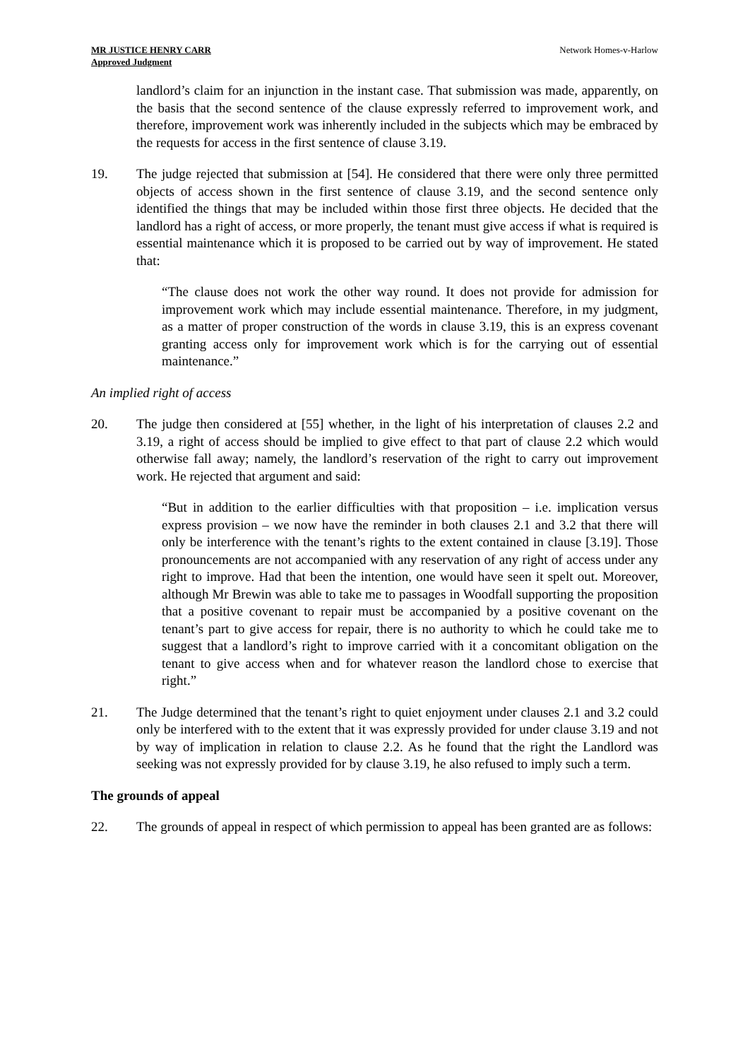MR JUSTICE HENRY CARR
Approved Judgment
Network Homes-v-Harlow
landlord’s claim for an injunction in the instant case. That submission was made, apparently, on the basis that the second sentence of the clause expressly referred to improvement work, and therefore, improvement work was inherently included in the subjects which may be embraced by the requests for access in the first sentence of clause 3.19.
19. The judge rejected that submission at [54]. He considered that there were only three permitted objects of access shown in the first sentence of clause 3.19, and the second sentence only identified the things that may be included within those first three objects. He decided that the landlord has a right of access, or more properly, the tenant must give access if what is required is essential maintenance which it is proposed to be carried out by way of improvement. He stated that:
“The clause does not work the other way round. It does not provide for admission for improvement work which may include essential maintenance. Therefore, in my judgment, as a matter of proper construction of the words in clause 3.19, this is an express covenant granting access only for improvement work which is for the carrying out of essential maintenance.”
An implied right of access
20. The judge then considered at [55] whether, in the light of his interpretation of clauses 2.2 and 3.19, a right of access should be implied to give effect to that part of clause 2.2 which would otherwise fall away; namely, the landlord’s reservation of the right to carry out improvement work. He rejected that argument and said:
“But in addition to the earlier difficulties with that proposition – i.e. implication versus express provision – we now have the reminder in both clauses 2.1 and 3.2 that there will only be interference with the tenant’s rights to the extent contained in clause [3.19]. Those pronouncements are not accompanied with any reservation of any right of access under any right to improve. Had that been the intention, one would have seen it spelt out. Moreover, although Mr Brewin was able to take me to passages in Woodfall supporting the proposition that a positive covenant to repair must be accompanied by a positive covenant on the tenant’s part to give access for repair, there is no authority to which he could take me to suggest that a landlord’s right to improve carried with it a concomitant obligation on the tenant to give access when and for whatever reason the landlord chose to exercise that right.”
21. The Judge determined that the tenant’s right to quiet enjoyment under clauses 2.1 and 3.2 could only be interfered with to the extent that it was expressly provided for under clause 3.19 and not by way of implication in relation to clause 2.2. As he found that the right the Landlord was seeking was not expressly provided for by clause 3.19, he also refused to imply such a term.
The grounds of appeal
22. The grounds of appeal in respect of which permission to appeal has been granted are as follows: